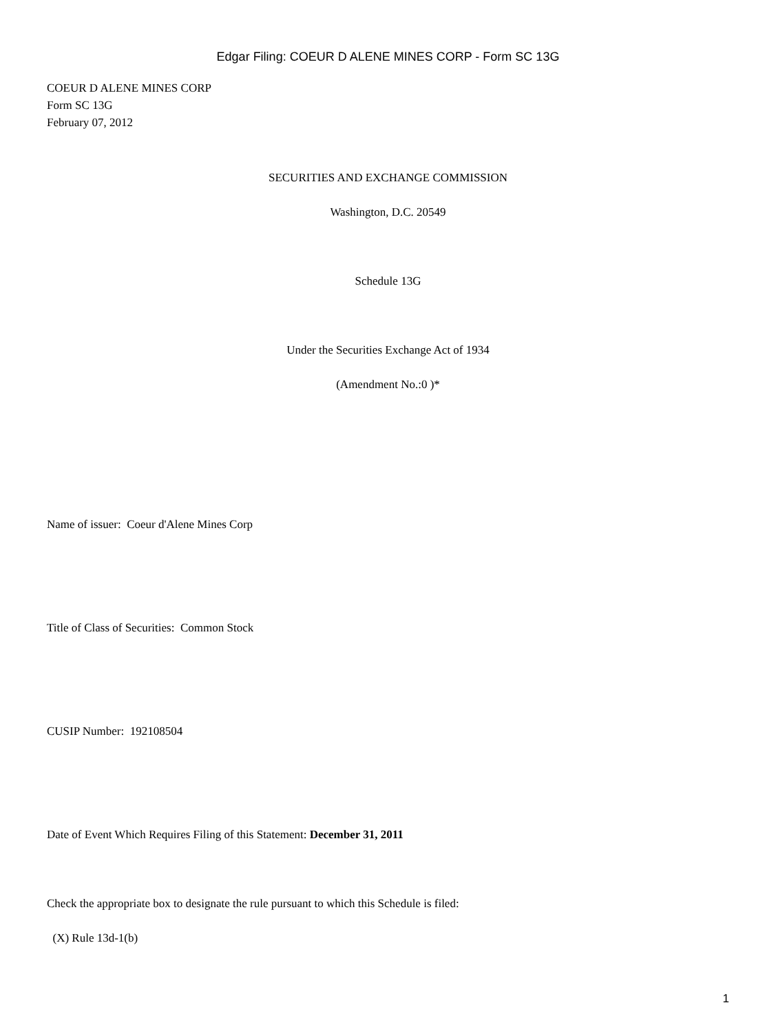Edgar Filing: COEUR D ALENE MINES CORP - Form SC 13G
COEUR D ALENE MINES CORP
Form SC 13G
February 07, 2012
SECURITIES AND EXCHANGE COMMISSION
Washington, D.C. 20549
Schedule 13G
Under the Securities Exchange Act of 1934
(Amendment No.:0 )*
Name of issuer: Coeur d'Alene Mines Corp
Title of Class of Securities: Common Stock
CUSIP Number: 192108504
Date of Event Which Requires Filing of this Statement: December 31, 2011
Check the appropriate box to designate the rule pursuant to which this Schedule is filed:
(X) Rule 13d-1(b)
1